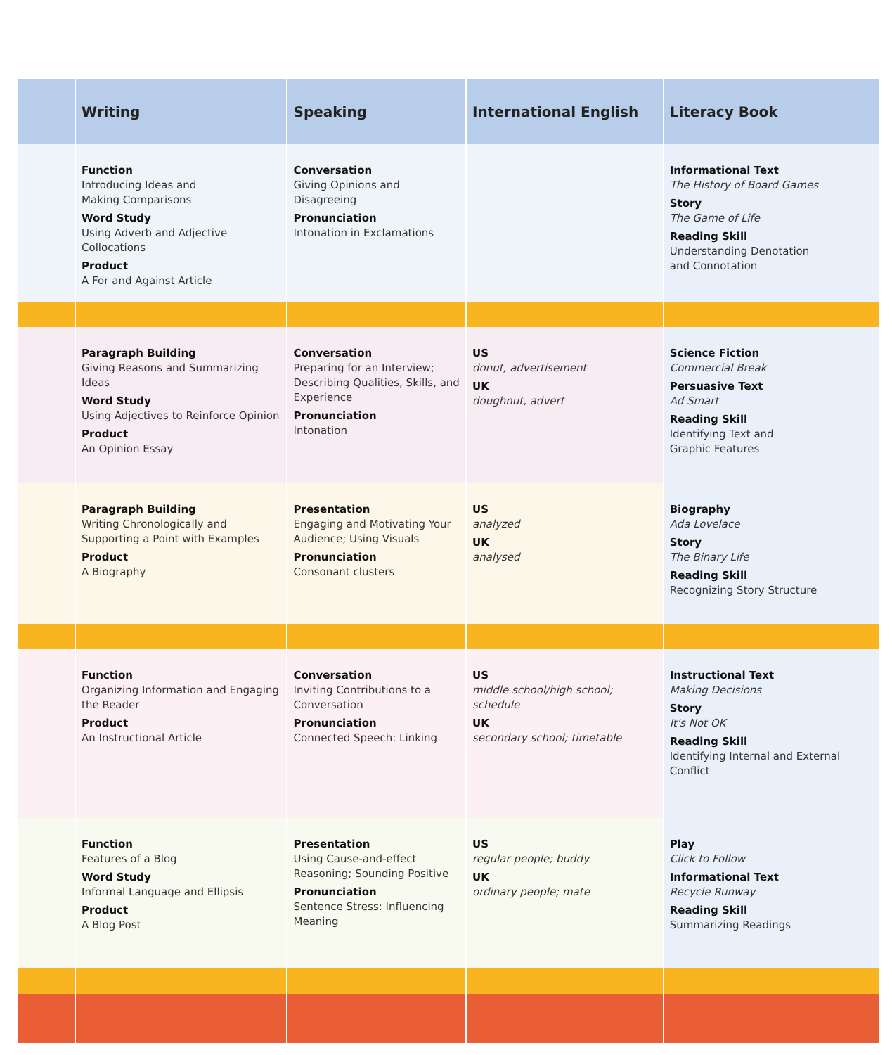| | Writing | Speaking | International English | Literacy Book |
| --- | --- | --- | --- | --- |
| | Function Introducing Ideas and Making Comparisons Word Study Using Adverb and Adjective Collocations Product A For and Against Article | Conversation Giving Opinions and Disagreeing Pronunciation Intonation in Exclamations | | Informational Text The History of Board Games Story The Game of Life Reading Skill Understanding Denotation and Connotation |
| | Paragraph Building Giving Reasons and Summarizing Ideas Word Study Using Adjectives to Reinforce Opinion Product An Opinion Essay | Conversation Preparing for an Interview; Describing Qualities, Skills, and Experience Pronunciation Intonation | US donut, advertisement UK doughnut, advert | Science Fiction Commercial Break Persuasive Text Ad Smart Reading Skill Identifying Text and Graphic Features |
| | Paragraph Building Writing Chronologically and Supporting a Point with Examples Product A Biography | Presentation Engaging and Motivating Your Audience; Using Visuals Pronunciation Consonant clusters | US analyzed UK analysed | Biography Ada Lovelace Story The Binary Life Reading Skill Recognizing Story Structure |
| | Function Organizing Information and Engaging the Reader Product An Instructional Article | Conversation Inviting Contributions to a Conversation Pronunciation Connected Speech: Linking | US middle school/high school; schedule UK secondary school; timetable | Instructional Text Making Decisions Story It's Not OK Reading Skill Identifying Internal and External Conflict |
| | Function Features of a Blog Word Study Informal Language and Ellipsis Product A Blog Post | Presentation Using Cause-and-effect Reasoning; Sounding Positive Pronunciation Sentence Stress: Influencing Meaning | US regular people; buddy UK ordinary people; mate | Play Click to Follow Informational Text Recycle Runway Reading Skill Summarizing Readings |